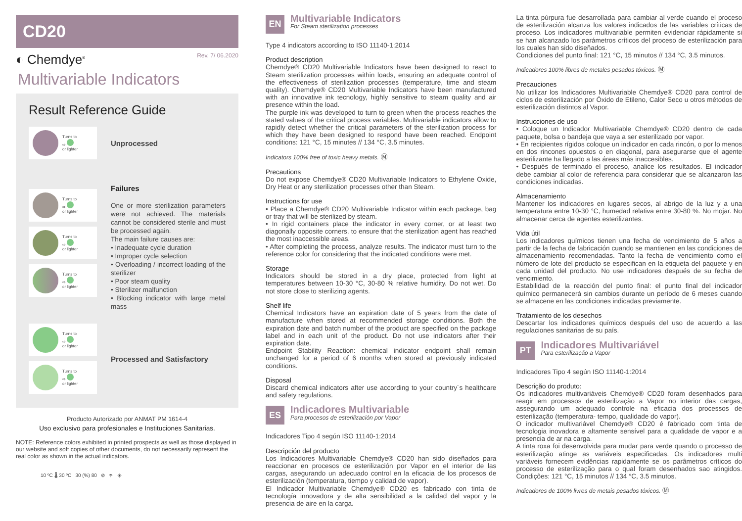CD20
◐ Chemdye<sup>®</sup>
Rev. 7/ 06.2020
Multivariable Indicators
Result Reference Guide
Turns to
⇨
or lighter
Unprocessed
Turns to
⇨
or lighter
Turns to
⇨
or lighter
Turns to
⇨
or lighter
Failures
One or more sterilization parameters were not achieved. The materials cannot be considered sterile and must be processed again.
The main failure causes are:
• Inadequate cycle duration
• Improper cycle selection
• Overloading / incorrect loading of the sterilizer
• Poor steam quality
• Sterilizer malfunction
• Blocking indicator with large metal mass
Turns to
⇨
or lighter
Turns to
⇨
or lighter
Processed and Satisfactory
Producto Autorizado por ANMAT PM 1614-4
Uso exclusivo para profesionales e Instituciones Sanitarias.
NOTE: Reference colors exhibited in printed prospects as well as those displayed in our website and soft copies of other documents, do not necessarily represent the real color as shown in the actual indicators.
10 ºC 🌡 30 ºC 30 (%) 80 ⊘ ☂ ☀
EN
Multivariable Indicators
For Steam sterilization processes
Type 4 indicators according to ISO 11140-1:2014
Product description
Chemdye® CD20 Multivariable Indicators have been designed to react to Steam sterilization processes within loads, ensuring an adequate control of the effectiveness of sterilization processes (temperature, time and steam quality). Chemdye® CD20 Multivariable Indicators have been manufactured with an innovative ink tecnology, highly sensitive to steam quality and air presence within the load.
The purple ink was developed to turn to green when the process reaches the stated values of the critical process variables. Multivariable indicators allow to rapidly detect whether the critical parameters of the sterilization process for which they have been designed to respond have been reached. Endpoint conditions: 121 °C, 15 minutes // 134 °C, 3.5 minutes.
Indicators 100% free of toxic heavy metals. Ⓜ
Precautions
Do not expose Chemdye® CD20 Multivariable Indicators to Ethylene Oxide, Dry Heat or any sterilization processes other than Steam.
Instructions for use
• Place a Chemdye® CD20 Multivariable Indicator within each package, bag or tray that will be sterilized by steam.
• In rigid containers place the indicator in every corner, or at least two diagonally opposite corners, to ensure that the sterilization agent has reached the most inaccessible areas.
• After completing the process, analyze results. The indicator must turn to the reference color for considering that the indicated conditions were met.
Storage
Indicators should be stored in a dry place, protected from light at temperatures between 10-30 °C, 30-80 % relative humidity. Do not wet. Do not store close to sterilizing agents.
Shelf life
Chemical Indicators have an expiration date of 5 years from the date of manufacture when stored at recommended storage conditions. Both the expiration date and batch number of the product are specified on the package label and in each unit of the product. Do not use indicators after their expiration date.
Endpoint Stability Reaction: chemical indicator endpoint shall remain unchanged for a period of 6 months when stored at previously indicated conditions.
Disposal
Discard chemical indicators after use according to your country´s healthcare and safety regulations.
ES
Indicadores Multivariable
Para procesos de esterilización por Vapor
Indicadores Tipo 4 según ISO 11140-1:2014
Descripción del producto
Los Indicadores Multivariable Chemdye® CD20 han sido diseñados para reaccionar en procesos de esterilización por Vapor en el interior de las cargas, asegurando un adecuado control en la eficacia de los procesos de esterilización (temperatura, tiempo y calidad de vapor).
El Indicador Multivariable Chemdye® CD20 es fabricado con tinta de tecnología innovadora y de alta sensibilidad a la calidad del vapor y la presencia de aire en la carga.
La tinta púrpura fue desarrollada para cambiar al verde cuando el proceso de esterilización alcanza los valores indicados de las variables críticas de proceso. Los indicadores multivariable permiten evidenciar rápidamente si se han alcanzado los parámetros críticos del proceso de esterilización para los cuales han sido diseñados.
Condiciones del punto final: 121 °C, 15 minutos // 134 °C, 3.5 minutos.
Indicadores 100% libres de metales pesados tóxicos. Ⓜ
Precauciones
No utilizar los Indicadores Multivariable Chemdye® CD20 para control de ciclos de esterilización por Óxido de Etileno, Calor Seco u otros métodos de esterilización distintos al Vapor.
Instrucciones de uso
• Coloque un Indicador Multivariable Chemdye® CD20 dentro de cada paquete, bolsa o bandeja que vaya a ser esterilizado por vapor.
• En recipientes rígidos coloque un indicador en cada rincón, o por lo menos en dos rincones opuestos o en diagonal, para asegurarse que el agente esterilizante ha llegado a las áreas más inaccesibles.
• Después de terminado el proceso, analice los resultados. El indicador debe cambiar al color de referencia para considerar que se alcanzaron las condiciones indicadas.
Almacenamiento
Mantener los indicadores en lugares secos, al abrigo de la luz y a una temperatura entre 10-30 °C, humedad relativa entre 30-80 %. No mojar. No almacenar cerca de agentes esterilizantes.
Vida útil
Los indicadores químicos tienen una fecha de vencimiento de 5 años a partir de la fecha de fabricación cuando se mantienen en las condiciones de almacenamiento recomendadas. Tanto la fecha de vencimiento como el número de lote del producto se especifican en la etiqueta del paquete y en cada unidad del producto. No use indicadores después de su fecha de vencimiento.
Estabilidad de la reacción del punto final: el punto final del indicador químico permanecerá sin cambios durante un período de 6 meses cuando se almacene en las condiciones indicadas previamente.
Tratamiento de los desechos
Descartar los indicadores químicos después del uso de acuerdo a las regulaciones sanitarias de su país.
PT
Indicadores Multivariável
Para esterilização a Vapor
Indicadores Tipo 4 según ISO 11140-1:2014
Descrição do produto:
Os indicadores multivariáveis Chemdye® CD20 foram desenhados para reagir em processos de esterilização a Vapor no interior das cargas, assegurando um adequado controle na eficacia dos processos de esterilização (temperatura- tempo, qualidade do vapor).
O indicador multivariável Chemdye® CD20 é fabricado com tinta de tecnologia inovadora e altamente sensível para a qualidade de vapor e a presencia de ar na carga.
A tinta roxa foi desenvolvida para mudar para verde quando o processo de esterilização atinge as variáveis especificadas. Os indicadores multi variáveis fornecem evidências rapidamente se os parâmetros críticos do processo de esterilização para o qual foram desenhados sao atingidos. Condições: 121 °C, 15 minutos // 134 °C, 3.5 minutos.
Indicadores de 100% livres de metais pesados tóxicos. Ⓜ